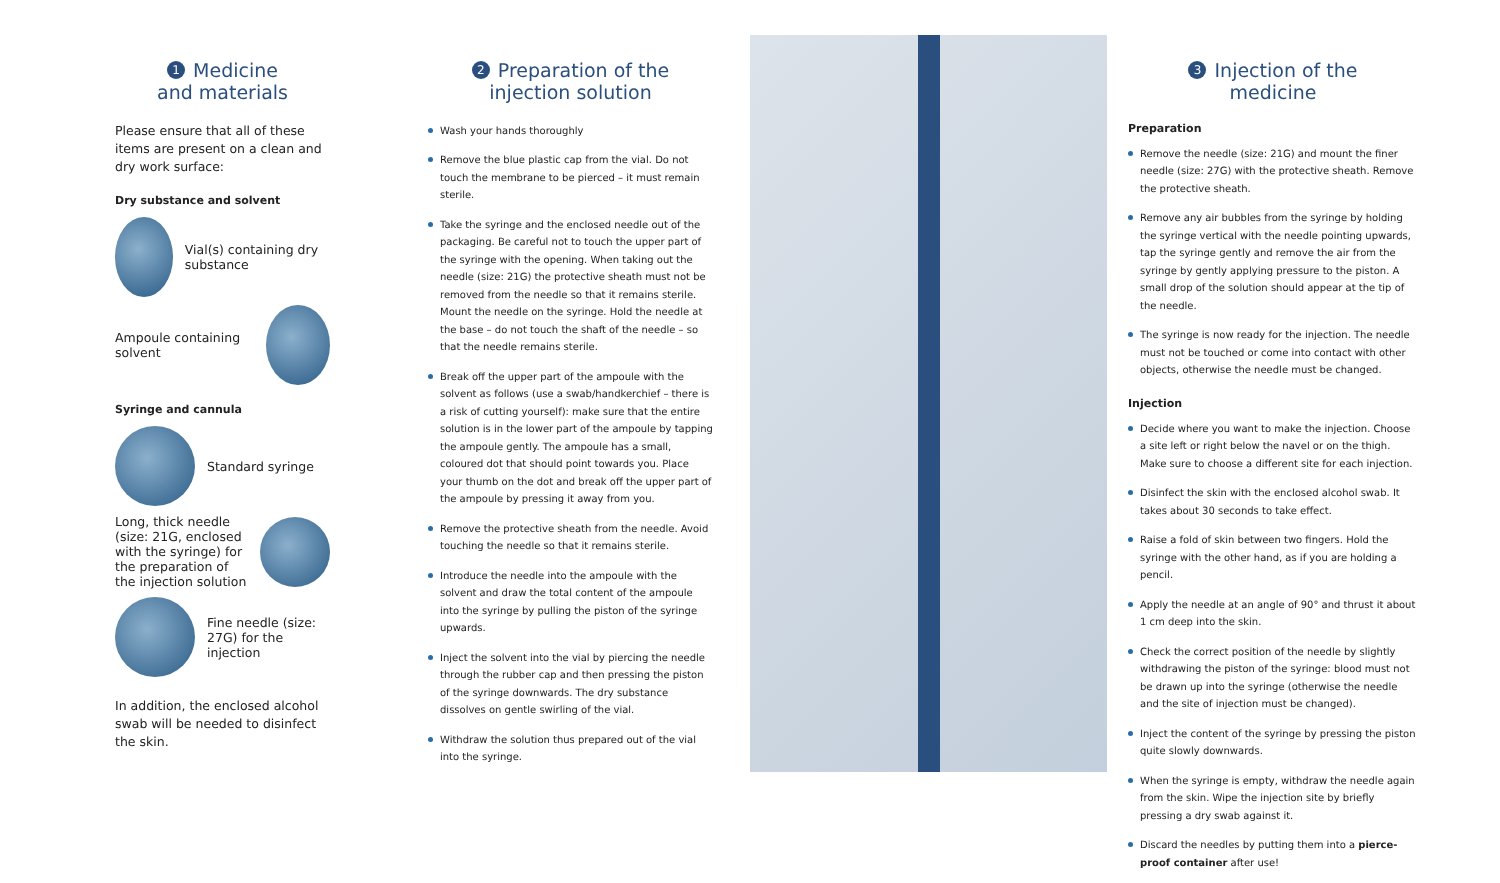1 Medicine
and materials
Please ensure that all of these items are present on a clean and dry work surface:
Dry substance and solvent
Vial(s) containing dry substance
Ampoule containing solvent
Syringe and cannula
Standard syringe
Long, thick needle (size: 21G, enclosed with the syringe) for the preparation of the injection solution
Fine needle (size: 27G) for the injection
In addition, the enclosed alcohol swab will be needed to disinfect the skin.
2 Preparation of the
injection solution
Wash your hands thoroughly
Remove the blue plastic cap from the vial. Do not touch the membrane to be pierced – it must remain sterile.
Take the syringe and the enclosed needle out of the packaging. Be careful not to touch the upper part of the syringe with the opening. When taking out the needle (size: 21G) the protective sheath must not be removed from the needle so that it remains sterile. Mount the needle on the syringe. Hold the needle at the base – do not touch the shaft of the needle – so that the needle remains sterile.
Break off the upper part of the ampoule with the solvent as follows (use a swab/handkerchief – there is a risk of cutting yourself): make sure that the entire solution is in the lower part of the ampoule by tapping the ampoule gently. The ampoule has a small, coloured dot that should point towards you. Place your thumb on the dot and break off the upper part of the ampoule by pressing it away from you.
Remove the protective sheath from the needle. Avoid touching the needle so that it remains sterile.
Introduce the needle into the ampoule with the solvent and draw the total content of the ampoule into the syringe by pulling the piston of the syringe upwards.
Inject the solvent into the vial by piercing the needle through the rubber cap and then pressing the piston of the syringe downwards. The dry substance dissolves on gentle swirling of the vial.
Withdraw the solution thus prepared out of the vial into the syringe.
3 Injection of the
medicine
Preparation
Remove the needle (size: 21G) and mount the finer needle (size: 27G) with the protective sheath. Remove the protective sheath.
Remove any air bubbles from the syringe by holding the syringe vertical with the needle pointing upwards, tap the syringe gently and remove the air from the syringe by gently applying pressure to the piston. A small drop of the solution should appear at the tip of the needle.
The syringe is now ready for the injection. The needle must not be touched or come into contact with other objects, otherwise the needle must be changed.
Injection
Decide where you want to make the injection. Choose a site left or right below the navel or on the thigh. Make sure to choose a different site for each injection.
Disinfect the skin with the enclosed alcohol swab. It takes about 30 seconds to take effect.
Raise a fold of skin between two fingers. Hold the syringe with the other hand, as if you are holding a pencil.
Apply the needle at an angle of 90° and thrust it about 1 cm deep into the skin.
Check the correct position of the needle by slightly withdrawing the piston of the syringe: blood must not be drawn up into the syringe (otherwise the needle and the site of injection must be changed).
Inject the content of the syringe by pressing the piston quite slowly downwards.
When the syringe is empty, withdraw the needle again from the skin. Wipe the injection site by briefly pressing a dry swab against it.
Discard the needles by putting them into a pierce-proof container after use!